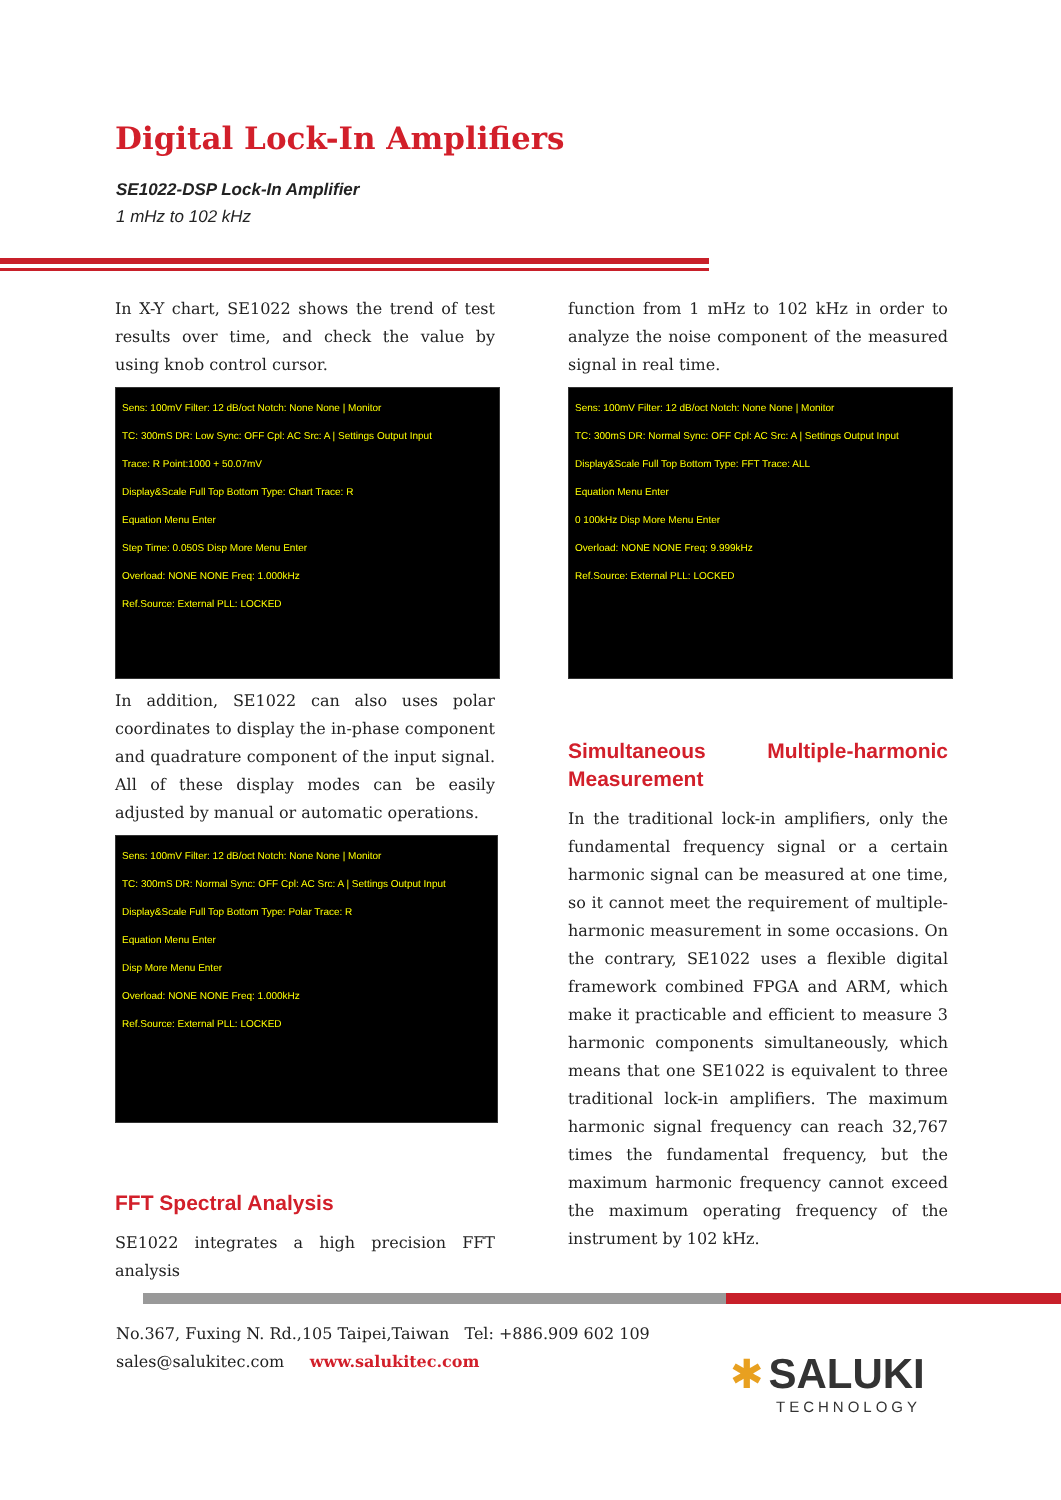Digital Lock-In Amplifiers
SE1022-DSP Lock-In Amplifier
1 mHz to 102 kHz
In X-Y chart, SE1022 shows the trend of test results over time, and check the value by using knob control cursor.
Sens: 100mV Filter: 12 dB/oct Notch: None None | Monitor
TC: 300mS DR: Low Sync: OFF Cpl: AC Src: A | Settings Output Input
Trace: R Point:1000 + 50.07mV
Display&Scale Full Top Bottom Type: Chart Trace: R
Equation Menu Enter
Step Time: 0.050S Disp More Menu Enter
Overload: NONE NONE Freq: 1.000kHz
Ref.Source: External PLL: LOCKED
In addition, SE1022 can also uses polar coordinates to display the in-phase component and quadrature component of the input signal. All of these display modes can be easily adjusted by manual or automatic operations.
Sens: 100mV Filter: 12 dB/oct Notch: None None | Monitor
TC: 300mS DR: Normal Sync: OFF Cpl: AC Src: A | Settings Output Input
Display&Scale Full Top Bottom Type: Polar Trace: R
Equation Menu Enter
Disp More Menu Enter
Overload: NONE NONE Freq: 1.000kHz
Ref.Source: External PLL: LOCKED
FFT Spectral Analysis
SE1022 integrates a high precision FFT analysis
function from 1 mHz to 102 kHz in order to analyze the noise component of the measured signal in real time.
Sens: 100mV Filter: 12 dB/oct Notch: None None | Monitor
TC: 300mS DR: Normal Sync: OFF Cpl: AC Src: A | Settings Output Input
Display&Scale Full Top Bottom Type: FFT Trace: ALL
Equation Menu Enter
0 100kHz Disp More Menu Enter
Overload: NONE NONE Freq: 9.999kHz
Ref.Source: External PLL: LOCKED
Simultaneous Multiple-harmonic Measurement
In the traditional lock-in amplifiers, only the fundamental frequency signal or a certain harmonic signal can be measured at one time, so it cannot meet the requirement of multiple-harmonic measurement in some occasions. On the contrary, SE1022 uses a flexible digital framework combined FPGA and ARM, which make it practicable and efficient to measure 3 harmonic components simultaneously, which means that one SE1022 is equivalent to three traditional lock-in amplifiers. The maximum harmonic signal frequency can reach 32,767 times the fundamental frequency, but the maximum harmonic frequency cannot exceed the maximum operating frequency of the instrument by 102 kHz.
No.367, Fuxing N. Rd.,105 Taipei,Taiwan Tel: +886.909 602 109
sales@salukitec.com www.salukitec.com
✱ SALUKI
TECHNOLOGY